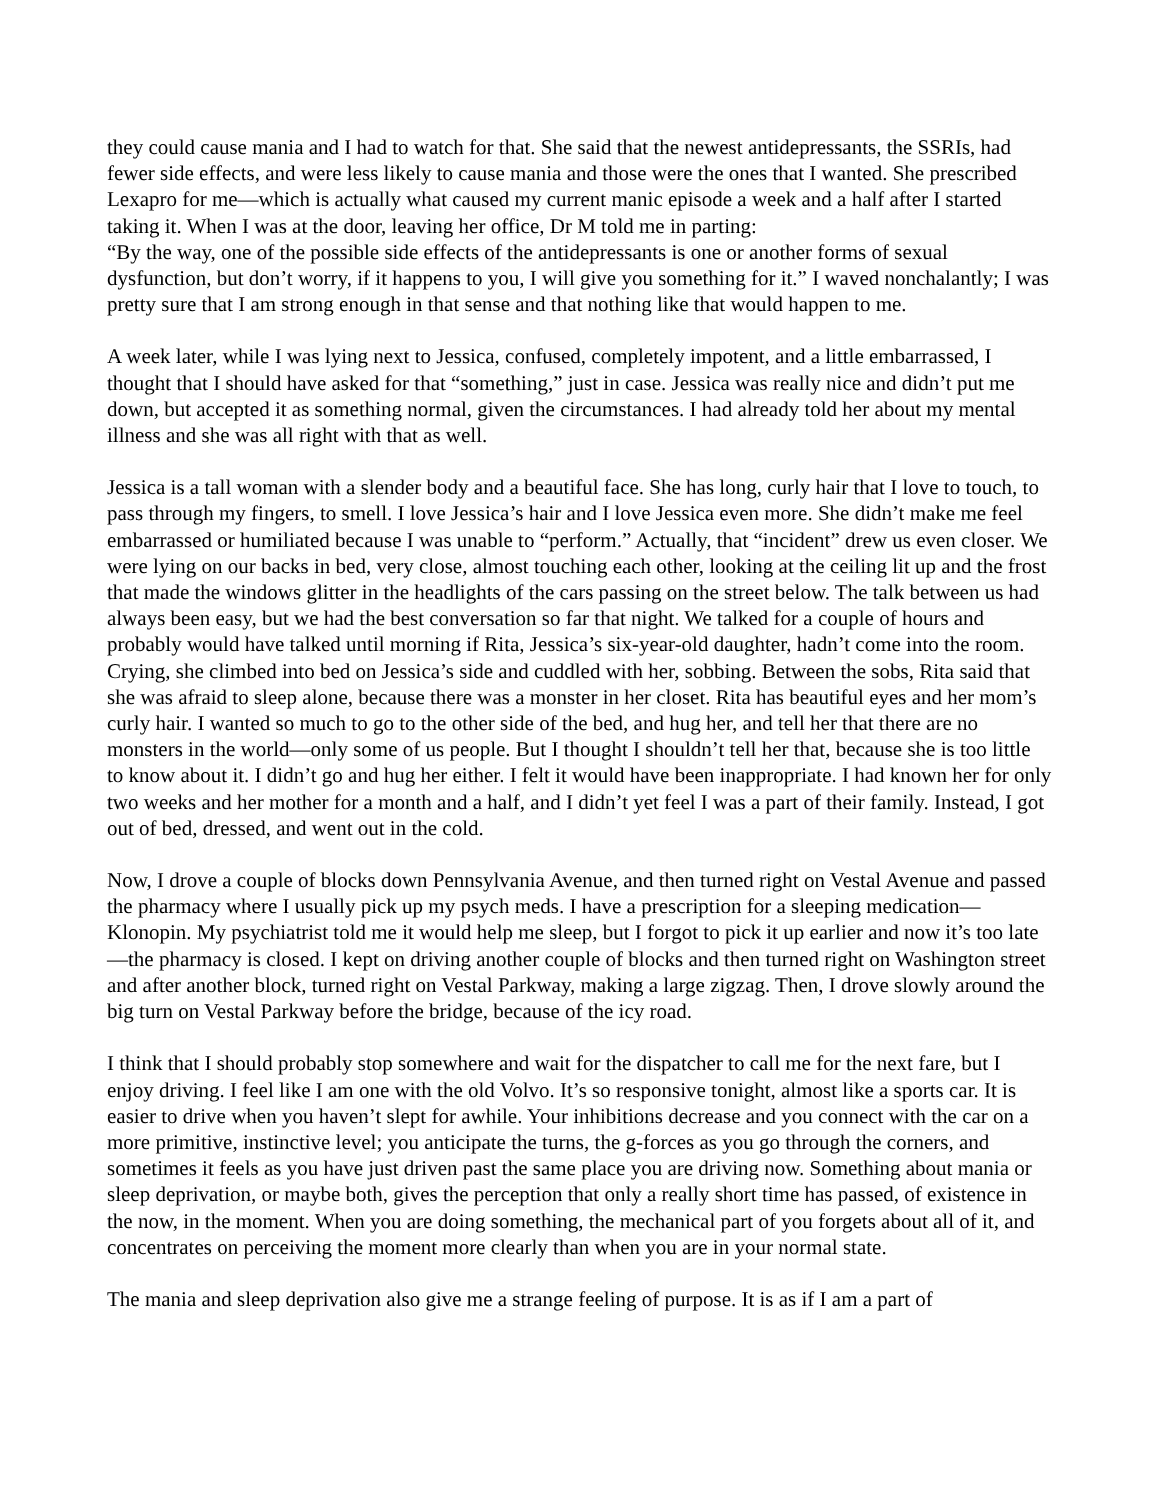they could cause mania and I had to watch for that. She said that the newest antidepressants, the SSRIs, had fewer side effects, and were less likely to cause mania and those were the ones that I wanted. She prescribed Lexapro for me—which is actually what caused my current manic episode a week and a half after I started taking it. When I was at the door, leaving her office, Dr M told me in parting:
“By the way, one of the possible side effects of the antidepressants is one or another forms of sexual dysfunction, but don’t worry, if it happens to you, I will give you something for it.” I waved nonchalantly; I was pretty sure that I am strong enough in that sense and that nothing like that would happen to me.
A week later, while I was lying next to Jessica, confused, completely impotent, and a little embarrassed, I thought that I should have asked for that “something,” just in case. Jessica was really nice and didn’t put me down, but accepted it as something normal, given the circumstances. I had already told her about my mental illness and she was all right with that as well.
Jessica is a tall woman with a slender body and a beautiful face. She has long, curly hair that I love to touch, to pass through my fingers, to smell. I love Jessica’s hair and I love Jessica even more. She didn’t make me feel embarrassed or humiliated because I was unable to “perform.” Actually, that “incident” drew us even closer. We were lying on our backs in bed, very close, almost touching each other, looking at the ceiling lit up and the frost that made the windows glitter in the headlights of the cars passing on the street below. The talk between us had always been easy, but we had the best conversation so far that night. We talked for a couple of hours and probably would have talked until morning if Rita, Jessica’s six-year-old daughter, hadn’t come into the room. Crying, she climbed into bed on Jessica’s side and cuddled with her, sobbing. Between the sobs, Rita said that she was afraid to sleep alone, because there was a monster in her closet. Rita has beautiful eyes and her mom’s curly hair. I wanted so much to go to the other side of the bed, and hug her, and tell her that there are no monsters in the world—only some of us people. But I thought I shouldn’t tell her that, because she is too little to know about it. I didn’t go and hug her either. I felt it would have been inappropriate. I had known her for only two weeks and her mother for a month and a half, and I didn’t yet feel I was a part of their family. Instead, I got out of bed, dressed, and went out in the cold.
Now, I drove a couple of blocks down Pennsylvania Avenue, and then turned right on Vestal Avenue and passed the pharmacy where I usually pick up my psych meds. I have a prescription for a sleeping medication—Klonopin. My psychiatrist told me it would help me sleep, but I forgot to pick it up earlier and now it’s too late—the pharmacy is closed. I kept on driving another couple of blocks and then turned right on Washington street and after another block, turned right on Vestal Parkway, making a large zigzag. Then, I drove slowly around the big turn on Vestal Parkway before the bridge, because of the icy road.
I think that I should probably stop somewhere and wait for the dispatcher to call me for the next fare, but I enjoy driving. I feel like I am one with the old Volvo. It’s so responsive tonight, almost like a sports car. It is easier to drive when you haven’t slept for awhile. Your inhibitions decrease and you connect with the car on a more primitive, instinctive level; you anticipate the turns, the g-forces as you go through the corners, and sometimes it feels as you have just driven past the same place you are driving now. Something about mania or sleep deprivation, or maybe both, gives the perception that only a really short time has passed, of existence in the now, in the moment. When you are doing something, the mechanical part of you forgets about all of it, and concentrates on perceiving the moment more clearly than when you are in your normal state.
The mania and sleep deprivation also give me a strange feeling of purpose. It is as if I am a part of